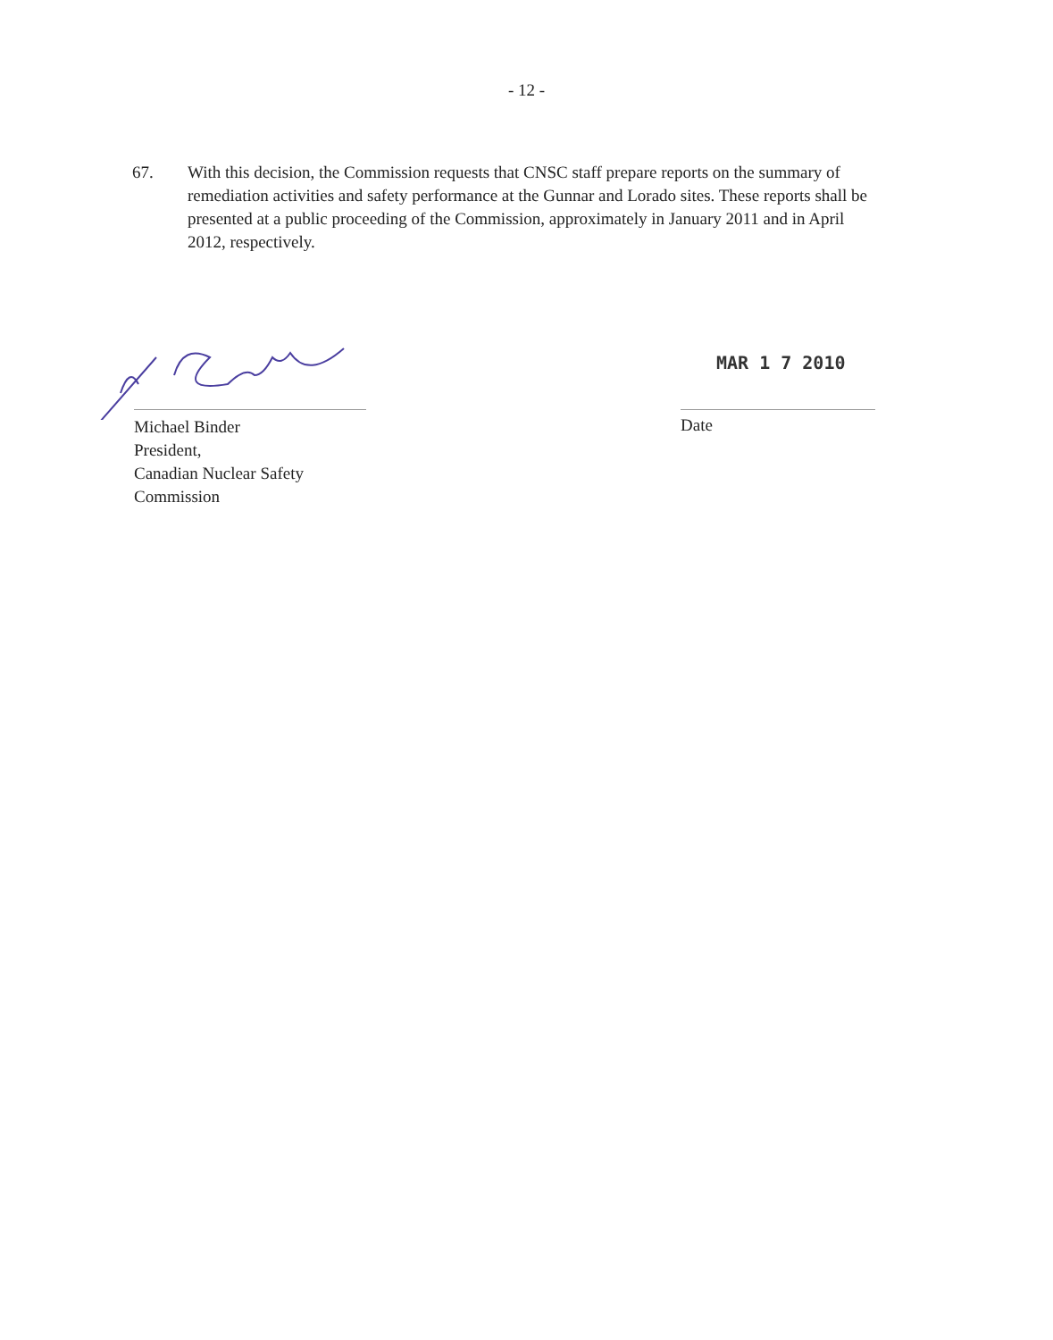- 12 -
67. With this decision, the Commission requests that CNSC staff prepare reports on the summary of remediation activities and safety performance at the Gunnar and Lorado sites. These reports shall be presented at a public proceeding of the Commission, approximately in January 2011 and in April 2012, respectively.
Michael Binder
President,
Canadian Nuclear Safety Commission
MAR 1 7 2010
Date